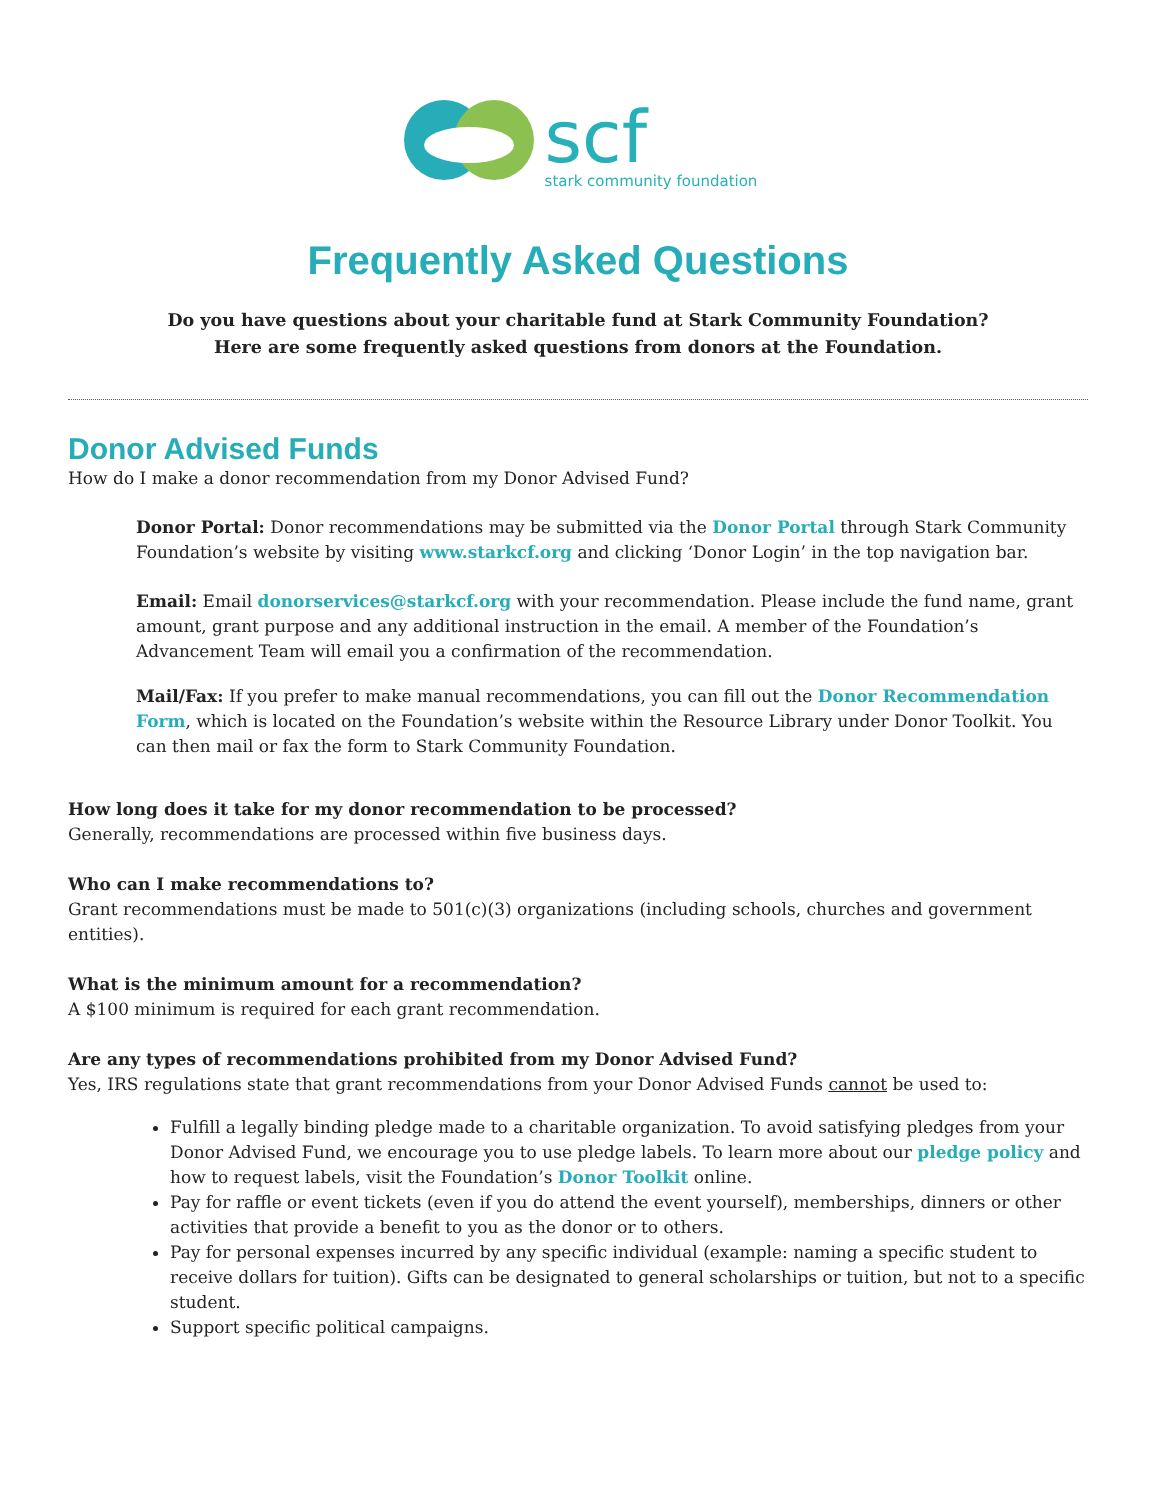scf
stark community foundation
Frequently Asked Questions
Do you have questions about your charitable fund at Stark Community Foundation?
Here are some frequently asked questions from donors at the Foundation.
Donor Advised Funds
How do I make a donor recommendation from my Donor Advised Fund?
Donor Portal: Donor recommendations may be submitted via the Donor Portal through Stark Community Foundation’s website by visiting www.starkcf.org and clicking ‘Donor Login’ in the top navigation bar.
Email: Email donorservices@starkcf.org with your recommendation. Please include the fund name, grant amount, grant purpose and any additional instruction in the email. A member of the Foundation’s Advancement Team will email you a confirmation of the recommendation.
Mail/Fax: If you prefer to make manual recommendations, you can fill out the Donor Recommendation Form, which is located on the Foundation’s website within the Resource Library under Donor Toolkit. You can then mail or fax the form to Stark Community Foundation.
How long does it take for my donor recommendation to be processed?
Generally, recommendations are processed within five business days.
Who can I make recommendations to?
Grant recommendations must be made to 501(c)(3) organizations (including schools, churches and government entities).
What is the minimum amount for a recommendation?
A $100 minimum is required for each grant recommendation.
Are any types of recommendations prohibited from my Donor Advised Fund?
Yes, IRS regulations state that grant recommendations from your Donor Advised Funds cannot be used to:
Fulfill a legally binding pledge made to a charitable organization. To avoid satisfying pledges from your Donor Advised Fund, we encourage you to use pledge labels. To learn more about our pledge policy and how to request labels, visit the Foundation’s Donor Toolkit online.
Pay for raffle or event tickets (even if you do attend the event yourself), memberships, dinners or other activities that provide a benefit to you as the donor or to others.
Pay for personal expenses incurred by any specific individual (example: naming a specific student to receive dollars for tuition). Gifts can be designated to general scholarships or tuition, but not to a specific student.
Support specific political campaigns.